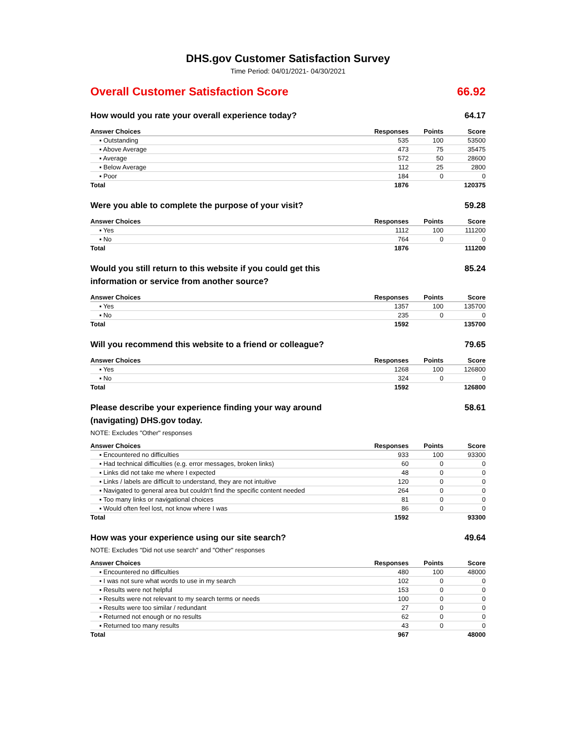DHS.gov Customer Satisfaction Survey
Time Period: 04/01/2021- 04/30/2021
Overall Customer Satisfaction Score 66.92
How would you rate your overall experience today? 64.17
| Answer Choices | Responses | Points | Score |
| --- | --- | --- | --- |
| ▪ Outstanding | 535 | 100 | 53500 |
| ▪ Above Average | 473 | 75 | 35475 |
| ▪ Average | 572 | 50 | 28600 |
| ▪ Below Average | 112 | 25 | 2800 |
| ▪ Poor | 184 | 0 | 0 |
| Total | 1876 | | 120375 |
Were you able to complete the purpose of your visit? 59.28
| Answer Choices | Responses | Points | Score |
| --- | --- | --- | --- |
| ▪ Yes | 1112 | 100 | 111200 |
| ▪ No | 764 | 0 | 0 |
| Total | 1876 | | 111200 |
Would you still return to this website if you could get this information or service from another source? 85.24
| Answer Choices | Responses | Points | Score |
| --- | --- | --- | --- |
| ▪ Yes | 1357 | 100 | 135700 |
| ▪ No | 235 | 0 | 0 |
| Total | 1592 | | 135700 |
Will you recommend this website to a friend or colleague? 79.65
| Answer Choices | Responses | Points | Score |
| --- | --- | --- | --- |
| ▪ Yes | 1268 | 100 | 126800 |
| ▪ No | 324 | 0 | 0 |
| Total | 1592 | | 126800 |
Please describe your experience finding your way around (navigating) DHS.gov today. 58.61
NOTE: Excludes "Other" responses
| Answer Choices | Responses | Points | Score |
| --- | --- | --- | --- |
| ▪ Encountered no difficulties | 933 | 100 | 93300 |
| ▪ Had technical difficulties (e.g. error messages, broken links) | 60 | 0 | 0 |
| ▪ Links did not take me where I expected | 48 | 0 | 0 |
| ▪ Links / labels are difficult to understand, they are not intuitive | 120 | 0 | 0 |
| ▪ Navigated to general area but couldn't find the specific content needed | 264 | 0 | 0 |
| ▪ Too many links or navigational choices | 81 | 0 | 0 |
| ▪ Would often feel lost, not know where I was | 86 | 0 | 0 |
| Total | 1592 | | 93300 |
How was your experience using our site search? 49.64
NOTE: Excludes "Did not use search" and "Other" responses
| Answer Choices | Responses | Points | Score |
| --- | --- | --- | --- |
| ▪ Encountered no difficulties | 480 | 100 | 48000 |
| ▪ I was not sure what words to use in my search | 102 | 0 | 0 |
| ▪ Results were not helpful | 153 | 0 | 0 |
| ▪ Results were not relevant to my search terms or needs | 100 | 0 | 0 |
| ▪ Results were too similar / redundant | 27 | 0 | 0 |
| ▪ Returned not enough or no results | 62 | 0 | 0 |
| ▪ Returned too many results | 43 | 0 | 0 |
| Total | 967 | | 48000 |